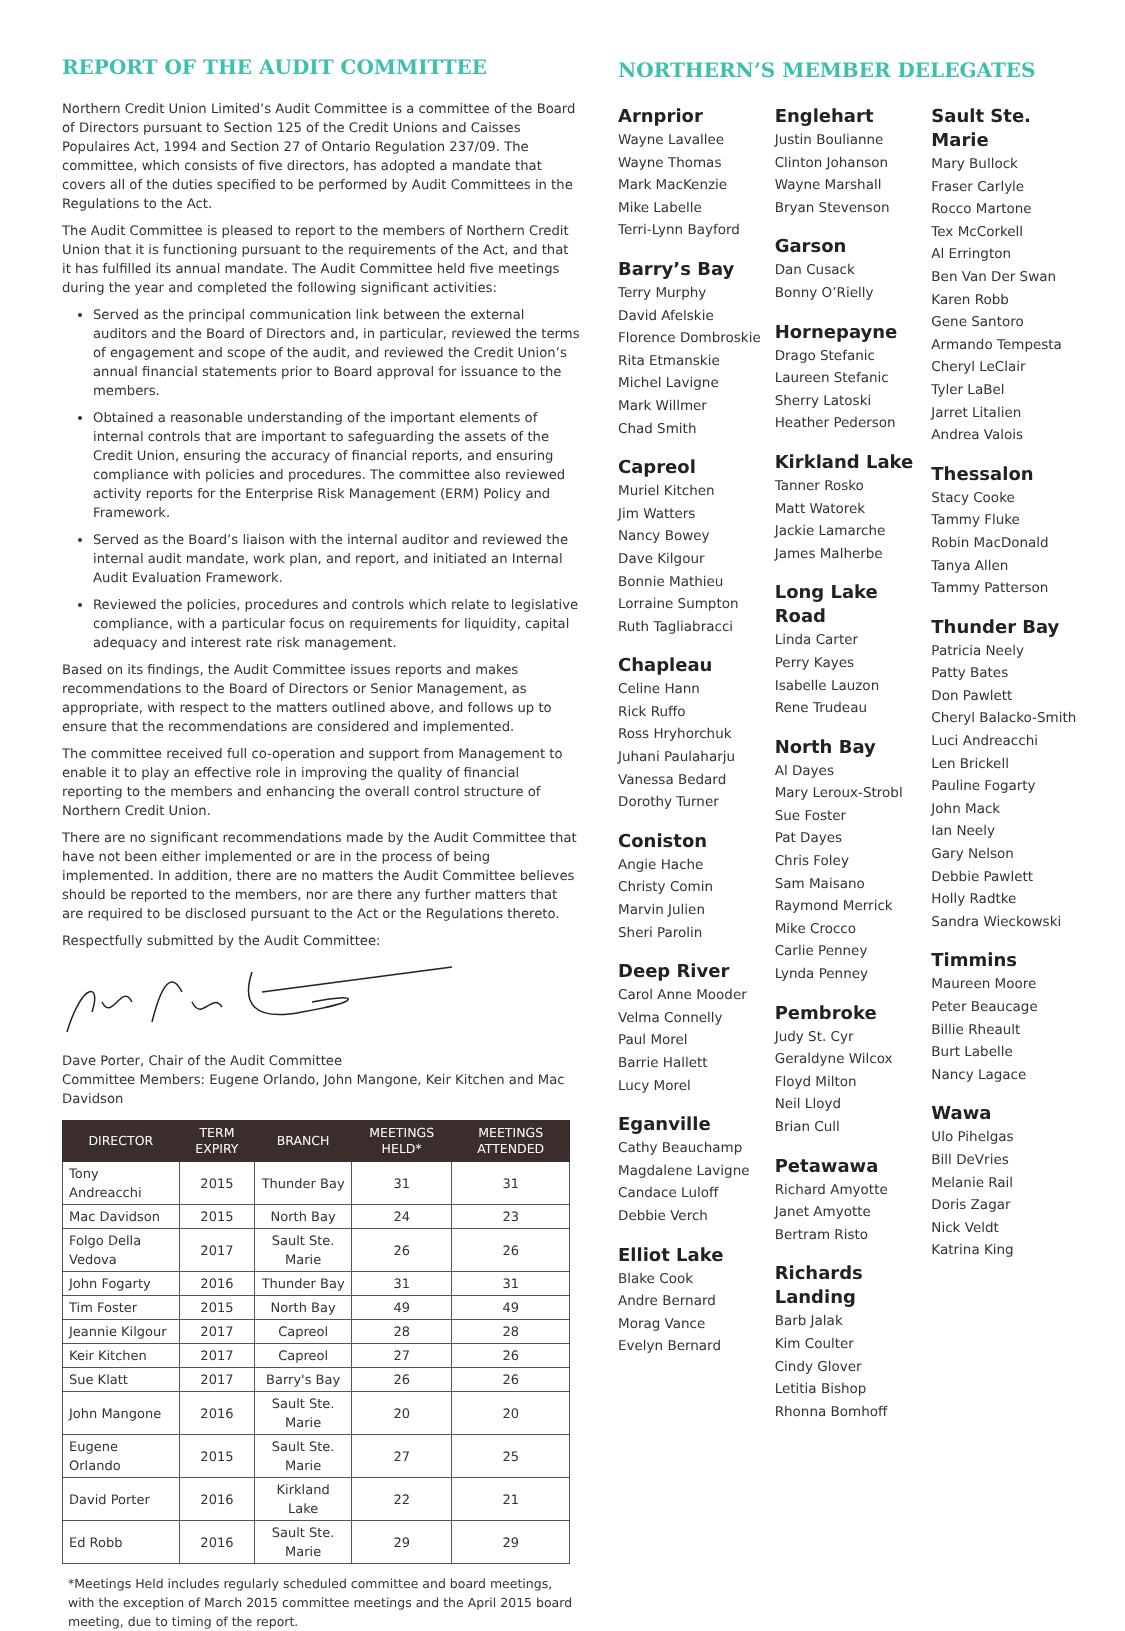REPORT OF THE AUDIT COMMITTEE
Northern Credit Union Limited’s Audit Committee is a committee of the Board of Directors pursuant to Section 125 of the Credit Unions and Caisses Populaires Act, 1994 and Section 27 of Ontario Regulation 237/09. The committee, which consists of five directors, has adopted a mandate that covers all of the duties specified to be performed by Audit Committees in the Regulations to the Act.
The Audit Committee is pleased to report to the members of Northern Credit Union that it is functioning pursuant to the requirements of the Act, and that it has fulfilled its annual mandate. The Audit Committee held five meetings during the year and completed the following significant activities:
Served as the principal communication link between the external auditors and the Board of Directors and, in particular, reviewed the terms of engagement and scope of the audit, and reviewed the Credit Union’s annual financial statements prior to Board approval for issuance to the members.
Obtained a reasonable understanding of the important elements of internal controls that are important to safeguarding the assets of the Credit Union, ensuring the accuracy of financial reports, and ensuring compliance with policies and procedures. The committee also reviewed activity reports for the Enterprise Risk Management (ERM) Policy and Framework.
Served as the Board’s liaison with the internal auditor and reviewed the internal audit mandate, work plan, and report, and initiated an Internal Audit Evaluation Framework.
Reviewed the policies, procedures and controls which relate to legislative compliance, with a particular focus on requirements for liquidity, capital adequacy and interest rate risk management.
Based on its findings, the Audit Committee issues reports and makes recommendations to the Board of Directors or Senior Management, as appropriate, with respect to the matters outlined above, and follows up to ensure that the recommendations are considered and implemented.
The committee received full co-operation and support from Management to enable it to play an effective role in improving the quality of financial reporting to the members and enhancing the overall control structure of Northern Credit Union.
There are no significant recommendations made by the Audit Committee that have not been either implemented or are in the process of being implemented. In addition, there are no matters the Audit Committee believes should be reported to the members, nor are there any further matters that are required to be disclosed pursuant to the Act or the Regulations thereto.
Respectfully submitted by the Audit Committee:
Dave Porter, Chair of the Audit Committee
Committee Members: Eugene Orlando, John Mangone, Keir Kitchen and Mac Davidson
| DIRECTOR | TERM EXPIRY | BRANCH | MEETINGS HELD* | MEETINGS ATTENDED |
| --- | --- | --- | --- | --- |
| Tony Andreacchi | 2015 | Thunder Bay | 31 | 31 |
| Mac Davidson | 2015 | North Bay | 24 | 23 |
| Folgo Della Vedova | 2017 | Sault Ste. Marie | 26 | 26 |
| John Fogarty | 2016 | Thunder Bay | 31 | 31 |
| Tim Foster | 2015 | North Bay | 49 | 49 |
| Jeannie Kilgour | 2017 | Capreol | 28 | 28 |
| Keir Kitchen | 2017 | Capreol | 27 | 26 |
| Sue Klatt | 2017 | Barry's Bay | 26 | 26 |
| John Mangone | 2016 | Sault Ste. Marie | 20 | 20 |
| Eugene Orlando | 2015 | Sault Ste. Marie | 27 | 25 |
| David Porter | 2016 | Kirkland Lake | 22 | 21 |
| Ed Robb | 2016 | Sault Ste. Marie | 29 | 29 |
*Meetings Held includes regularly scheduled committee and board meetings, with the exception of March 2015 committee meetings and the April 2015 board meeting, due to timing of the report.
NORTHERN’S MEMBER DELEGATES
Arnprior
Wayne Lavallee
Wayne Thomas
Mark MacKenzie
Mike Labelle
Terri-Lynn Bayford
Barry’s Bay
Terry Murphy
David Afelskie
Florence Dombroskie
Rita Etmanskie
Michel Lavigne
Mark Willmer
Chad Smith
Capreol
Muriel Kitchen
Jim Watters
Nancy Bowey
Dave Kilgour
Bonnie Mathieu
Lorraine Sumpton
Ruth Tagliabracci
Chapleau
Celine Hann
Rick Ruffo
Ross Hryhorchuk
Juhani Paulaharju
Vanessa Bedard
Dorothy Turner
Coniston
Angie Hache
Christy Comin
Marvin Julien
Sheri Parolin
Deep River
Carol Anne Mooder
Velma Connelly
Paul Morel
Barrie Hallett
Lucy Morel
Eganville
Cathy Beauchamp
Magdalene Lavigne
Candace Luloff
Debbie Verch
Elliot Lake
Blake Cook
Andre Bernard
Morag Vance
Evelyn Bernard
Englehart
Justin Boulianne
Clinton Johanson
Wayne Marshall
Bryan Stevenson
Garson
Dan Cusack
Bonny O’Rielly
Hornepayne
Drago Stefanic
Laureen Stefanic
Sherry Latoski
Heather Pederson
Kirkland Lake
Tanner Rosko
Matt Watorek
Jackie Lamarche
James Malherbe
Long Lake Road
Linda Carter
Perry Kayes
Isabelle Lauzon
Rene Trudeau
North Bay
Al Dayes
Mary Leroux-Strobl
Sue Foster
Pat Dayes
Chris Foley
Sam Maisano
Raymond Merrick
Mike Crocco
Carlie Penney
Lynda Penney
Pembroke
Judy St. Cyr
Geraldyne Wilcox
Floyd Milton
Neil Lloyd
Brian Cull
Petawawa
Richard Amyotte
Janet Amyotte
Bertram Risto
Richards Landing
Barb Jalak
Kim Coulter
Cindy Glover
Letitia Bishop
Rhonna Bomhoff
Sault Ste. Marie
Mary Bullock
Fraser Carlyle
Rocco Martone
Tex McCorkell
Al Errington
Ben Van Der Swan
Karen Robb
Gene Santoro
Armando Tempesta
Cheryl LeClair
Tyler LaBel
Jarret Litalien
Andrea Valois
Thessalon
Stacy Cooke
Tammy Fluke
Robin MacDonald
Tanya Allen
Tammy Patterson
Thunder Bay
Patricia Neely
Patty Bates
Don Pawlett
Cheryl Balacko-Smith
Luci Andreacchi
Len Brickell
Pauline Fogarty
John Mack
Ian Neely
Gary Nelson
Debbie Pawlett
Holly Radtke
Sandra Wieckowski
Timmins
Maureen Moore
Peter Beaucage
Billie Rheault
Burt Labelle
Nancy Lagace
Wawa
Ulo Pihelgas
Bill DeVries
Melanie Rail
Doris Zagar
Nick Veldt
Katrina King